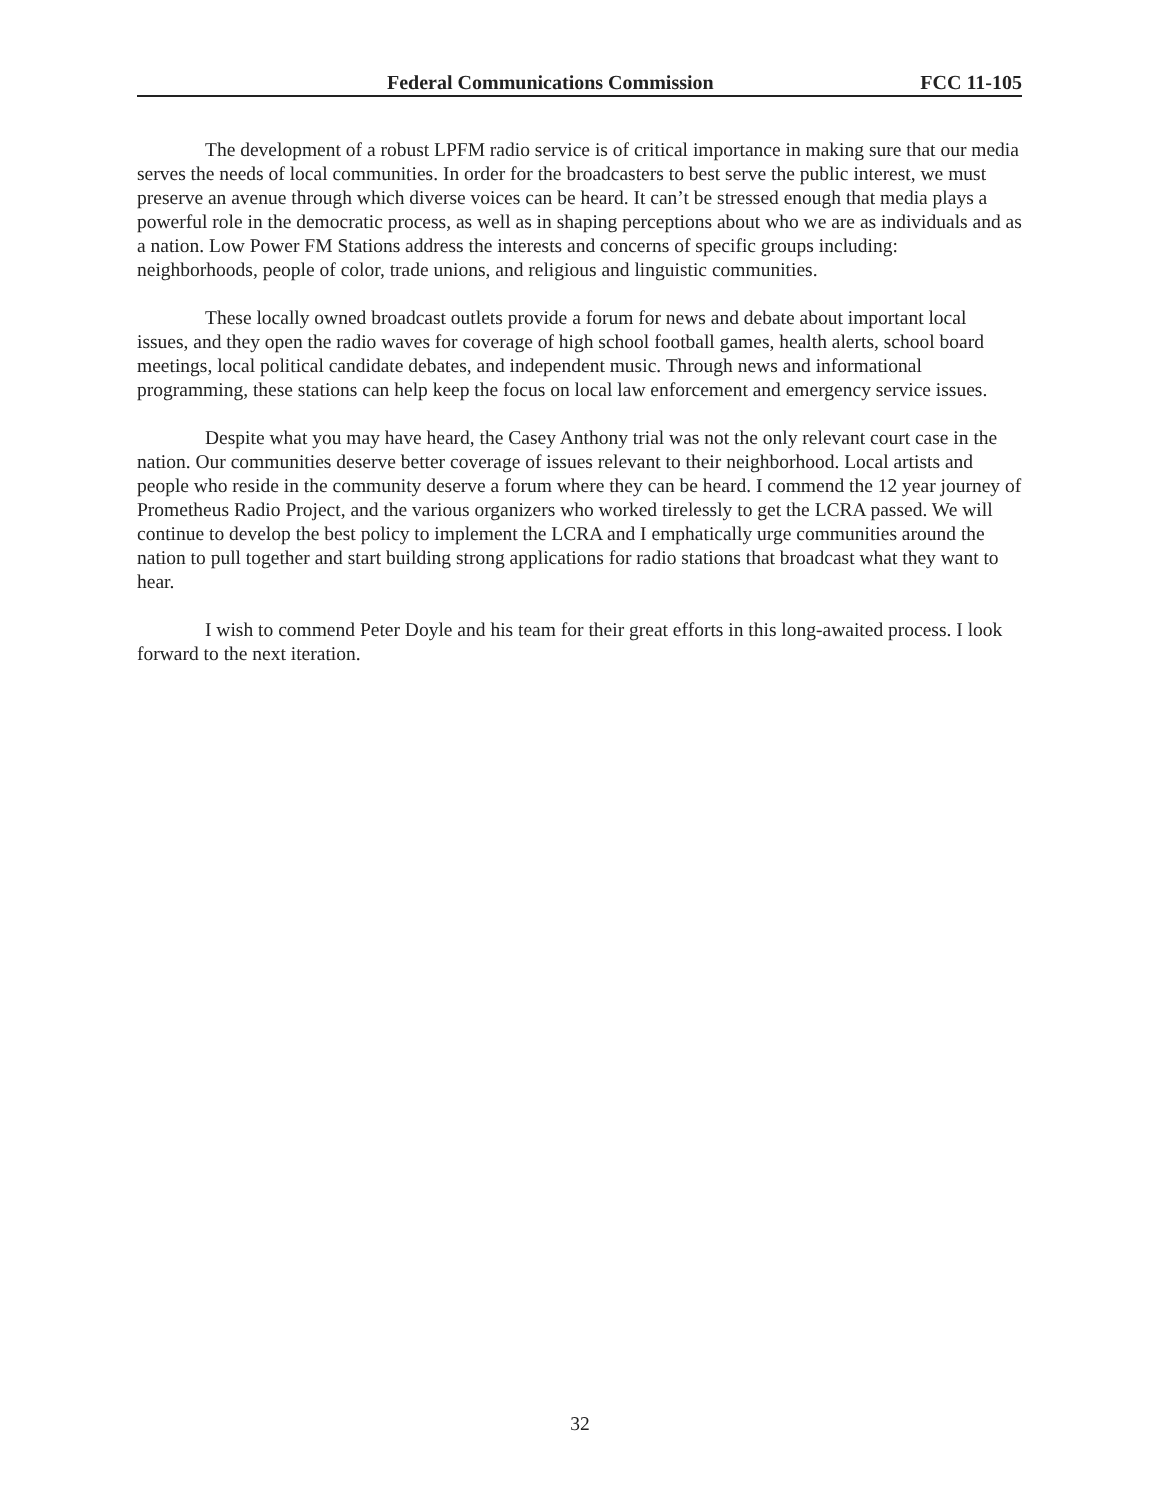Federal Communications Commission FCC 11-105
The development of a robust LPFM radio service is of critical importance in making sure that our media serves the needs of local communities. In order for the broadcasters to best serve the public interest, we must preserve an avenue through which diverse voices can be heard. It can’t be stressed enough that media plays a powerful role in the democratic process, as well as in shaping perceptions about who we are as individuals and as a nation. Low Power FM Stations address the interests and concerns of specific groups including: neighborhoods, people of color, trade unions, and religious and linguistic communities.
These locally owned broadcast outlets provide a forum for news and debate about important local issues, and they open the radio waves for coverage of high school football games, health alerts, school board meetings, local political candidate debates, and independent music. Through news and informational programming, these stations can help keep the focus on local law enforcement and emergency service issues.
Despite what you may have heard, the Casey Anthony trial was not the only relevant court case in the nation. Our communities deserve better coverage of issues relevant to their neighborhood. Local artists and people who reside in the community deserve a forum where they can be heard. I commend the 12 year journey of Prometheus Radio Project, and the various organizers who worked tirelessly to get the LCRA passed. We will continue to develop the best policy to implement the LCRA and I emphatically urge communities around the nation to pull together and start building strong applications for radio stations that broadcast what they want to hear.
I wish to commend Peter Doyle and his team for their great efforts in this long-awaited process. I look forward to the next iteration.
32